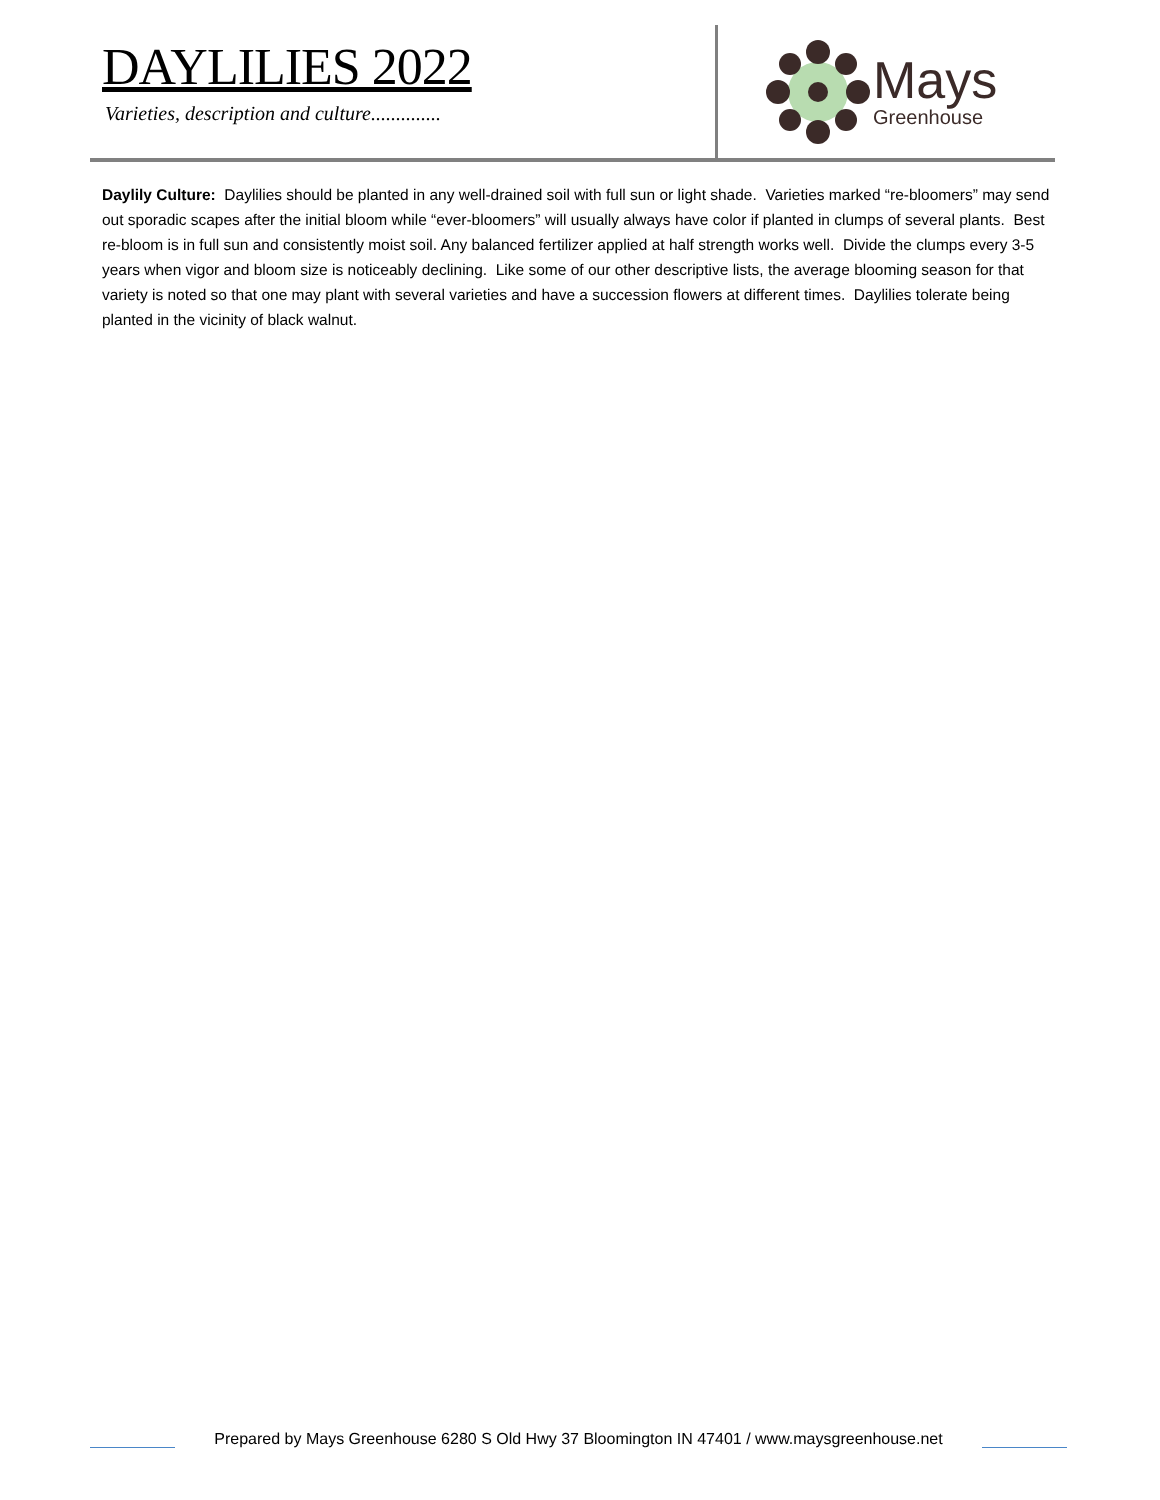DAYLILIES 2022
Varieties, description and culture..............
Mays
Greenhouse
Daylily Culture: Daylilies should be planted in any well-drained soil with full sun or light shade. Varieties marked “re-bloomers” may send out sporadic scapes after the initial bloom while “ever-bloomers” will usually always have color if planted in clumps of several plants. Best re-bloom is in full sun and consistently moist soil. Any balanced fertilizer applied at half strength works well. Divide the clumps every 3-5 years when vigor and bloom size is noticeably declining. Like some of our other descriptive lists, the average blooming season for that variety is noted so that one may plant with several varieties and have a succession flowers at different times. Daylilies tolerate being planted in the vicinity of black walnut.
Prepared by Mays Greenhouse 6280 S Old Hwy 37 Bloomington IN 47401 / www.maysgreenhouse.net